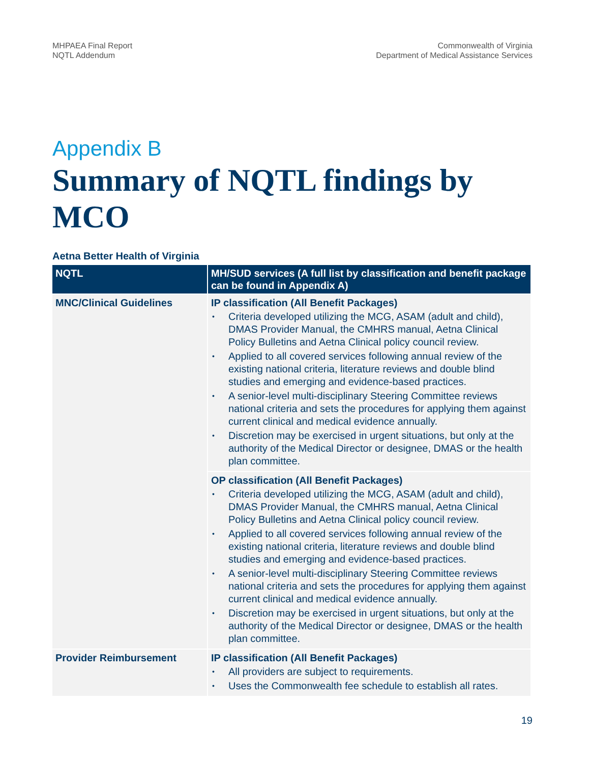MHPAEA Final Report
NQTL Addendum
Commonwealth of Virginia
Department of Medical Assistance Services
Appendix B
Summary of NQTL findings by MCO
Aetna Better Health of Virginia
| NQTL | MH/SUD services (A full list by classification and benefit package can be found in Appendix A) |
| --- | --- |
| MNC/Clinical Guidelines | IP classification (All Benefit Packages) • Criteria developed utilizing the MCG, ASAM (adult and child), DMAS Provider Manual, the CMHRS manual, Aetna Clinical Policy Bulletins and Aetna Clinical policy council review. • Applied to all covered services following annual review of the existing national criteria, literature reviews and double blind studies and emerging and evidence-based practices. • A senior-level multi-disciplinary Steering Committee reviews national criteria and sets the procedures for applying them against current clinical and medical evidence annually. • Discretion may be exercised in urgent situations, but only at the authority of the Medical Director or designee, DMAS or the health plan committee. |
| | OP classification (All Benefit Packages) • Criteria developed utilizing the MCG, ASAM (adult and child), DMAS Provider Manual, the CMHRS manual, Aetna Clinical Policy Bulletins and Aetna Clinical policy council review. • Applied to all covered services following annual review of the existing national criteria, literature reviews and double blind studies and emerging and evidence-based practices. • A senior-level multi-disciplinary Steering Committee reviews national criteria and sets the procedures for applying them against current clinical and medical evidence annually. • Discretion may be exercised in urgent situations, but only at the authority of the Medical Director or designee, DMAS or the health plan committee. |
| Provider Reimbursement | IP classification (All Benefit Packages) • All providers are subject to requirements. • Uses the Commonwealth fee schedule to establish all rates. |
19